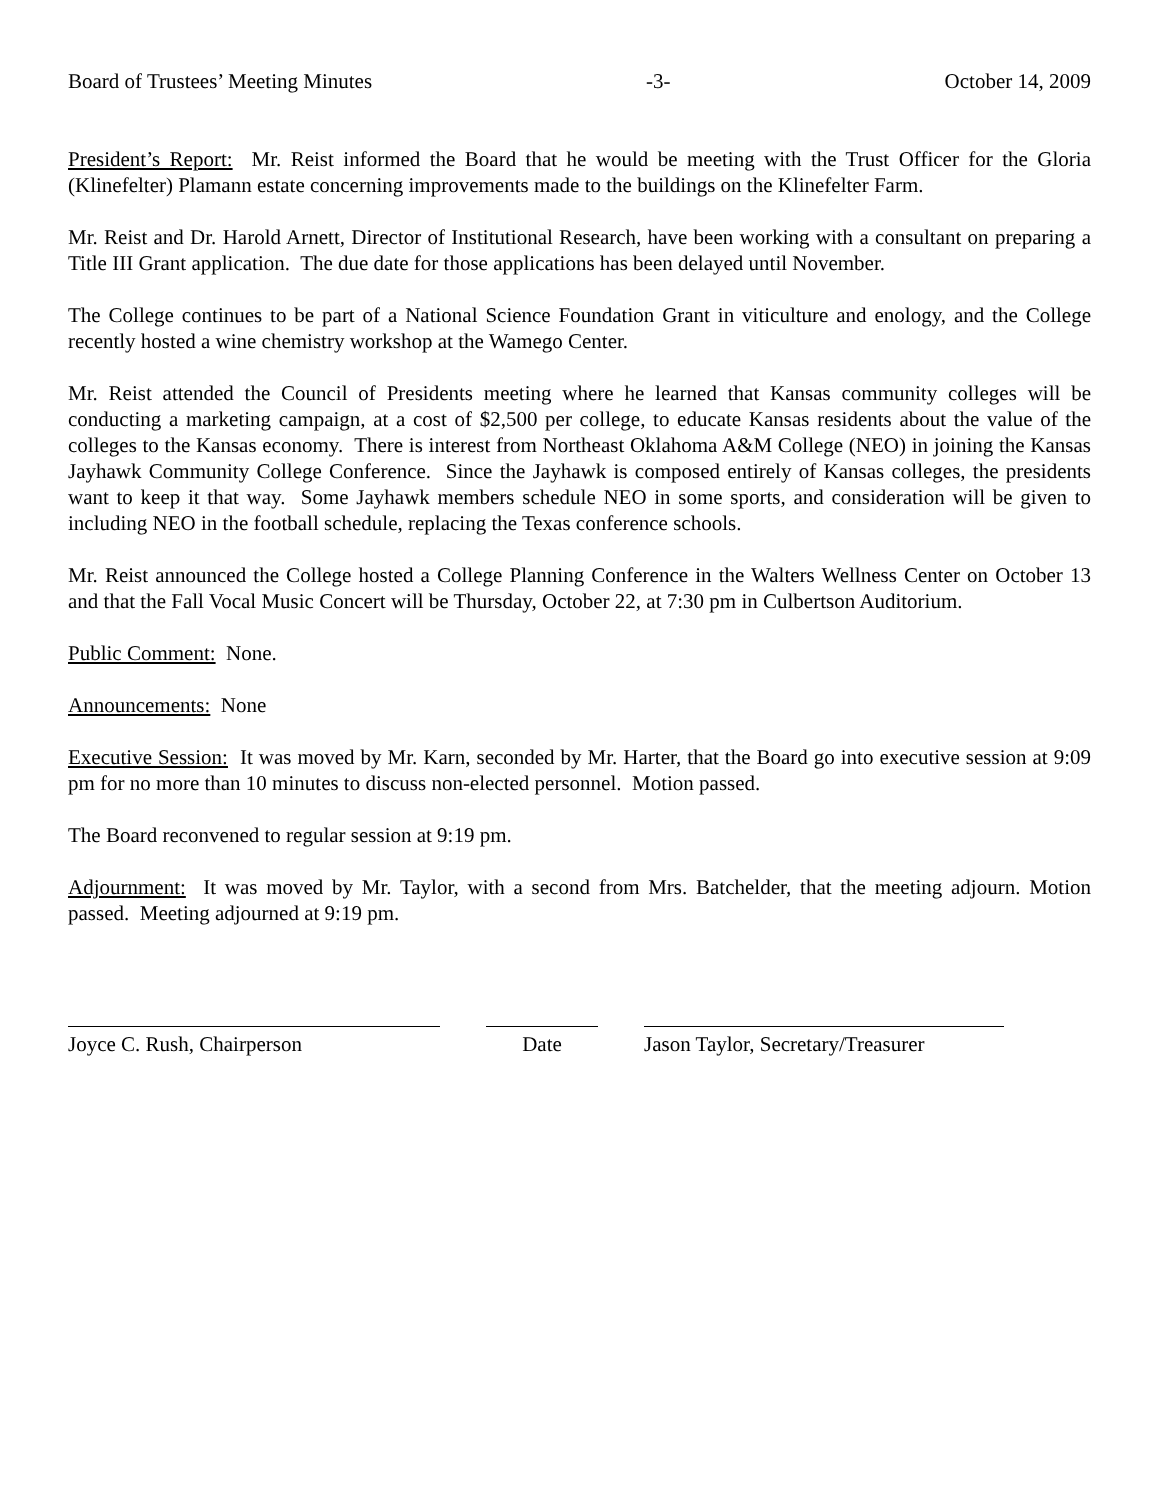Board of Trustees’ Meeting Minutes -3- October 14, 2009
President’s Report: Mr. Reist informed the Board that he would be meeting with the Trust Officer for the Gloria (Klinefelter) Plamann estate concerning improvements made to the buildings on the Klinefelter Farm.
Mr. Reist and Dr. Harold Arnett, Director of Institutional Research, have been working with a consultant on preparing a Title III Grant application. The due date for those applications has been delayed until November.
The College continues to be part of a National Science Foundation Grant in viticulture and enology, and the College recently hosted a wine chemistry workshop at the Wamego Center.
Mr. Reist attended the Council of Presidents meeting where he learned that Kansas community colleges will be conducting a marketing campaign, at a cost of $2,500 per college, to educate Kansas residents about the value of the colleges to the Kansas economy. There is interest from Northeast Oklahoma A&M College (NEO) in joining the Kansas Jayhawk Community College Conference. Since the Jayhawk is composed entirely of Kansas colleges, the presidents want to keep it that way. Some Jayhawk members schedule NEO in some sports, and consideration will be given to including NEO in the football schedule, replacing the Texas conference schools.
Mr. Reist announced the College hosted a College Planning Conference in the Walters Wellness Center on October 13 and that the Fall Vocal Music Concert will be Thursday, October 22, at 7:30 pm in Culbertson Auditorium.
Public Comment: None.
Announcements: None
Executive Session: It was moved by Mr. Karn, seconded by Mr. Harter, that the Board go into executive session at 9:09 pm for no more than 10 minutes to discuss non-elected personnel. Motion passed.
The Board reconvened to regular session at 9:19 pm.
Adjournment: It was moved by Mr. Taylor, with a second from Mrs. Batchelder, that the meeting adjourn. Motion passed. Meeting adjourned at 9:19 pm.
Joyce C. Rush, Chairperson Date Jason Taylor, Secretary/Treasurer